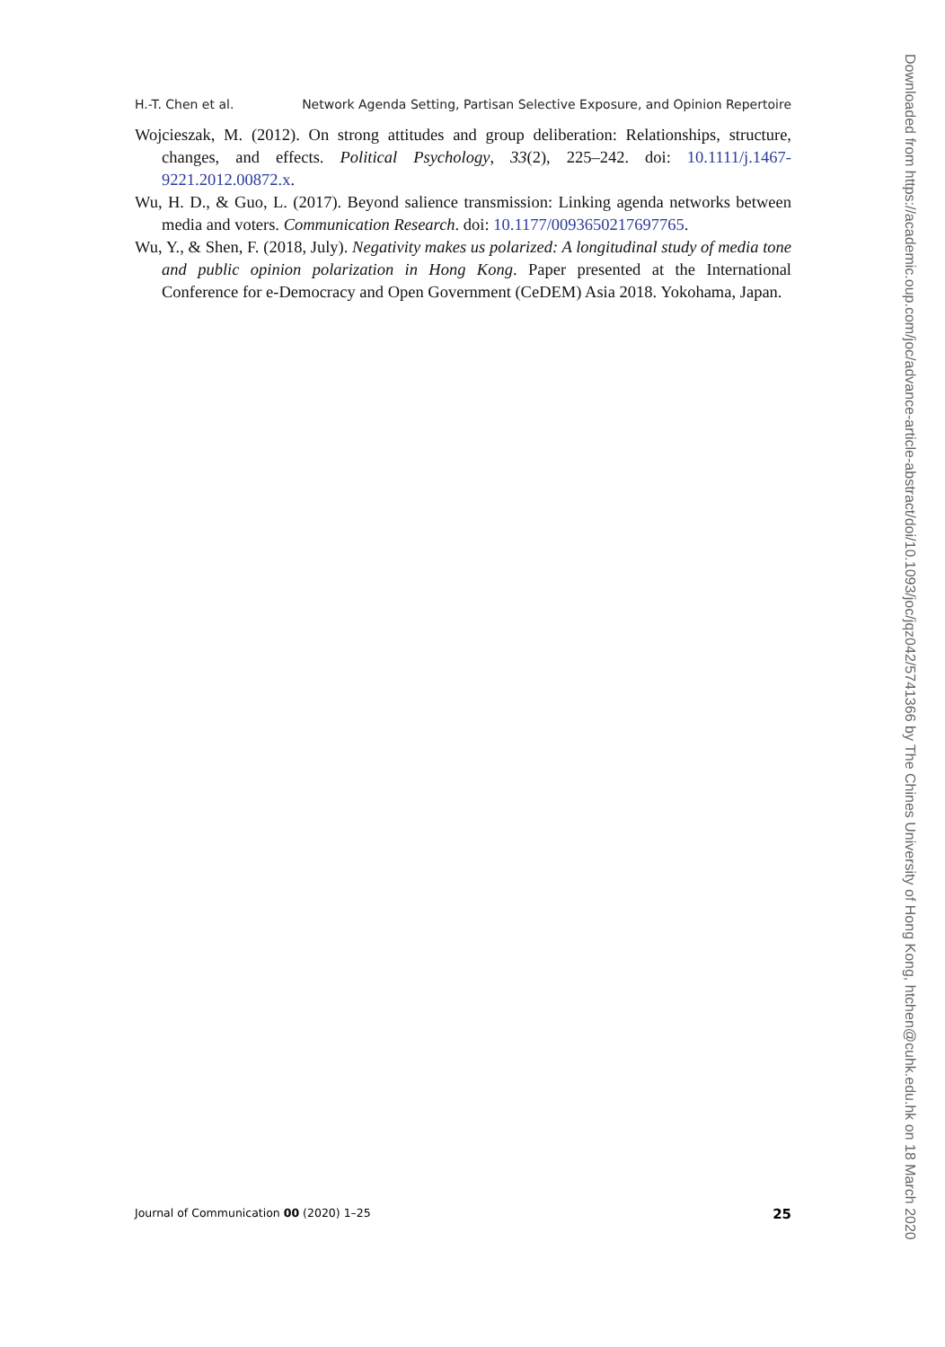H.-T. Chen et al. Network Agenda Setting, Partisan Selective Exposure, and Opinion Repertoire
Wojcieszak, M. (2012). On strong attitudes and group deliberation: Relationships, structure, changes, and effects. Political Psychology, 33(2), 225–242. doi: 10.1111/j.1467-9221.2012.00872.x.
Wu, H. D., & Guo, L. (2017). Beyond salience transmission: Linking agenda networks between media and voters. Communication Research. doi: 10.1177/0093650217697765.
Wu, Y., & Shen, F. (2018, July). Negativity makes us polarized: A longitudinal study of media tone and public opinion polarization in Hong Kong. Paper presented at the International Conference for e-Democracy and Open Government (CeDEM) Asia 2018. Yokohama, Japan.
Journal of Communication 00 (2020) 1–25 25
Downloaded from https://academic.oup.com/joc/advance-article-abstract/doi/10.1093/joc/jqz042/5741366 by The Chines University of Hong Kong, htchen@cuhk.edu.hk on 18 March 2020